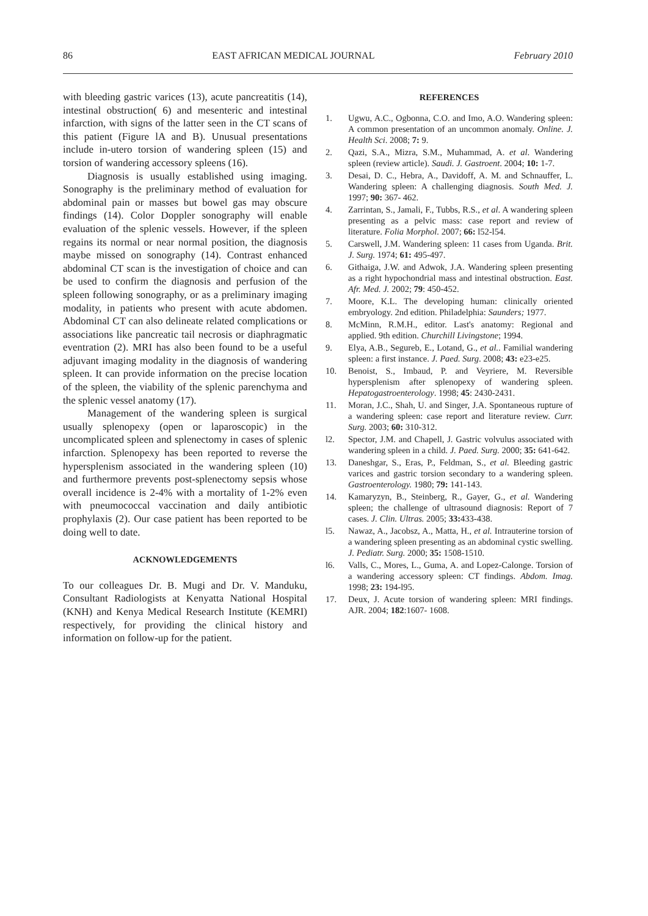86 EAST AFRICAN MEDICAL JOURNAL February 2010
with bleeding gastric varices (13), acute pancreatitis (14), intestinal obstruction( 6) and mesenteric and intestinal infarction, with signs of the latter seen in the CT scans of this patient (Figure lA and B). Unusual presentations include in-utero torsion of wandering spleen (15) and torsion of wandering accessory spleens (16).
Diagnosis is usually established using imaging. Sonography is the preliminary method of evaluation for abdominal pain or masses but bowel gas may obscure findings (14). Color Doppler sonography will enable evaluation of the splenic vessels. However, if the spleen regains its normal or near normal position, the diagnosis maybe missed on sonography (14). Contrast enhanced abdominal CT scan is the investigation of choice and can be used to confirm the diagnosis and perfusion of the spleen following sonography, or as a preliminary imaging modality, in patients who present with acute abdomen. Abdominal CT can also delineate related complications or associations like pancreatic tail necrosis or diaphragmatic eventration (2). MRI has also been found to be a useful adjuvant imaging modality in the diagnosis of wandering spleen. It can provide information on the precise location of the spleen, the viability of the splenic parenchyma and the splenic vessel anatomy (17).
Management of the wandering spleen is surgical usually splenopexy (open or laparoscopic) in the uncomplicated spleen and splenectomy in cases of splenic infarction. Splenopexy has been reported to reverse the hypersplenism associated in the wandering spleen (10) and furthermore prevents post-splenectomy sepsis whose overall incidence is 2-4% with a mortality of 1-2% even with pneumococcal vaccination and daily antibiotic prophylaxis (2). Our case patient has been reported to be doing well to date.
ACKNOWLEDGEMENTS
To our colleagues Dr. B. Mugi and Dr. V. Manduku, Consultant Radiologists at Kenyatta National Hospital (KNH) and Kenya Medical Research Institute (KEMRI) respectively, for providing the clinical history and information on follow-up for the patient.
REFERENCES
1. Ugwu, A.C., Ogbonna, C.O. and Imo, A.O. Wandering spleen: A common presentation of an uncommon anomaly. Online. J. Health Sci. 2008; 7: 9.
2. Qazi, S.A., Mizra, S.M., Muhammad, A. et al. Wandering spleen (review article). Saudi. J. Gastroent. 2004; 10: 1-7.
3. Desai, D. C., Hebra, A., Davidoff, A. M. and Schnauffer, L. Wandering spleen: A challenging diagnosis. South Med. J. 1997; 90: 367- 462.
4. Zarrintan, S., Jamali, F., Tubbs, R.S., et al. A wandering spleen presenting as a pelvic mass: case report and review of literature. Folia Morphol. 2007; 66: l52-l54.
5. Carswell, J.M. Wandering spleen: 11 cases from Uganda. Brit. J. Surg. 1974; 61: 495-497.
6. Githaiga, J.W. and Adwok, J.A. Wandering spleen presenting as a right hypochondrial mass and intestinal obstruction. East. Afr. Med. J. 2002; 79: 450-452.
7. Moore, K.L. The developing human: clinically oriented embryology. 2nd edition. Philadelphia: Saunders; 1977.
8. McMinn, R.M.H., editor. Last's anatomy: Regional and applied. 9th edition. Churchill Livingstone; 1994.
9. Elya, A.B., Segureb, E., Lotand, G., et al.. Familial wandering spleen: a first instance. J. Paed. Surg. 2008; 43: e23-e25.
10. Benoist, S., Imbaud, P. and Veyriere, M. Reversible hypersplenism after splenopexy of wandering spleen. Hepatogastroenterology. 1998; 45: 2430-2431.
11. Moran, J.C., Shah, U. and Singer, J.A. Spontaneous rupture of a wandering spleen: case report and literature review. Curr. Surg. 2003; 60: 310-312.
l2. Spector, J.M. and Chapell, J. Gastric volvulus associated with wandering spleen in a child. J. Paed. Surg. 2000; 35: 641-642.
13. Daneshgar, S., Eras, P., Feldman, S., et al. Bleeding gastric varices and gastric torsion secondary to a wandering spleen. Gastroenterology. 1980; 79: 141-143.
14. Kamaryzyn, B., Steinberg, R., Gayer, G., et al. Wandering spleen; the challenge of ultrasound diagnosis: Report of 7 cases. J. Clin. Ultras. 2005; 33: 433-438.
l5. Nawaz, A., Jacobsz, A., Matta, H., et al. Intrauterine torsion of a wandering spleen presenting as an abdominal cystic swelling. J. Pediatr. Surg. 2000; 35: 1508-1510.
l6. Valls, C., Mores, L., Guma, A. and Lopez-Calonge. Torsion of a wandering accessory spleen: CT findings. Abdom. Imag. 1998; 23: 194-l95.
17. Deux, J. Acute torsion of wandering spleen: MRI findings. AJR. 2004; 182:1607- 1608.